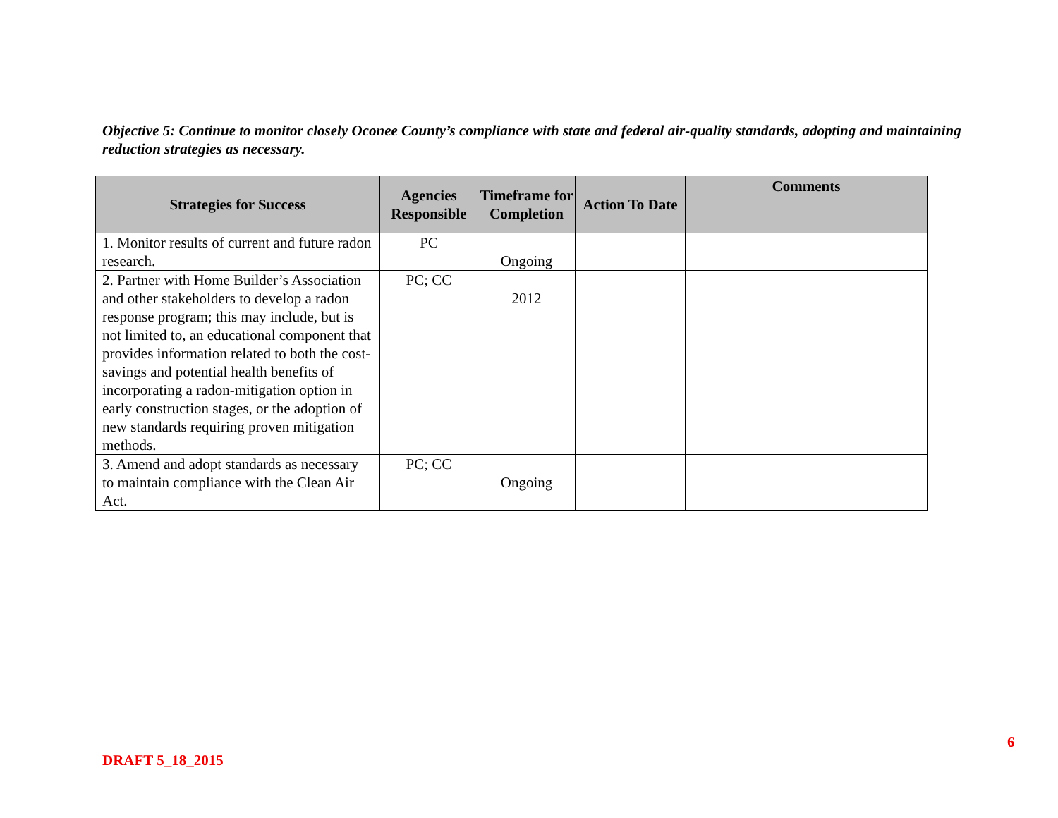Objective 5: Continue to monitor closely Oconee County’s compliance with state and federal air-quality standards, adopting and maintaining reduction strategies as necessary.
| Strategies for Success | Agencies Responsible | Timeframe for Completion | Action To Date | Comments |
| --- | --- | --- | --- | --- |
| 1. Monitor results of current and future radon research. | PC | Ongoing | | |
| 2. Partner with Home Builder’s Association and other stakeholders to develop a radon response program; this may include, but is not limited to, an educational component that provides information related to both the cost-savings and potential health benefits of incorporating a radon-mitigation option in early construction stages, or the adoption of new standards requiring proven mitigation methods. | PC; CC | 2012 | | |
| 3. Amend and adopt standards as necessary to maintain compliance with the Clean Air Act. | PC; CC | Ongoing | | |
6
DRAFT 5_18_2015